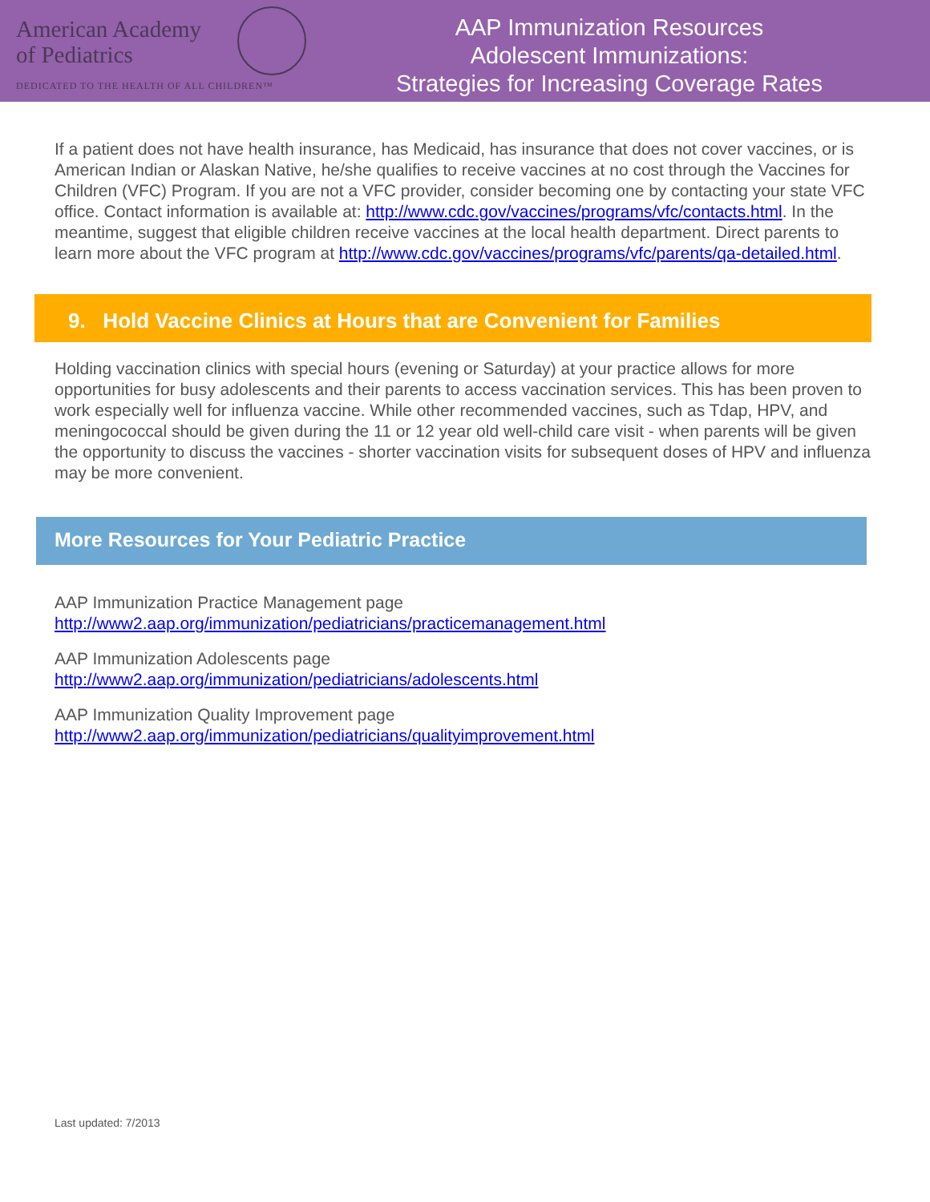American Academy
of Pediatrics
DEDICATED TO THE HEALTH OF ALL CHILDREN™
AAP Immunization Resources
Adolescent Immunizations:
Strategies for Increasing Coverage Rates
If a patient does not have health insurance, has Medicaid, has insurance that does not cover vaccines, or is American Indian or Alaskan Native, he/she qualifies to receive vaccines at no cost through the Vaccines for Children (VFC) Program. If you are not a VFC provider, consider becoming one by contacting your state VFC office. Contact information is available at: http://www.cdc.gov/vaccines/programs/vfc/contacts.html. In the meantime, suggest that eligible children receive vaccines at the local health department. Direct parents to learn more about the VFC program at http://www.cdc.gov/vaccines/programs/vfc/parents/qa-detailed.html.
9. Hold Vaccine Clinics at Hours that are Convenient for Families
Holding vaccination clinics with special hours (evening or Saturday) at your practice allows for more opportunities for busy adolescents and their parents to access vaccination services. This has been proven to work especially well for influenza vaccine. While other recommended vaccines, such as Tdap, HPV, and meningococcal should be given during the 11 or 12 year old well-child care visit - when parents will be given the opportunity to discuss the vaccines - shorter vaccination visits for subsequent doses of HPV and influenza may be more convenient.
More Resources for Your Pediatric Practice
AAP Immunization Practice Management page
http://www2.aap.org/immunization/pediatricians/practicemanagement.html
AAP Immunization Adolescents page
http://www2.aap.org/immunization/pediatricians/adolescents.html
AAP Immunization Quality Improvement page
http://www2.aap.org/immunization/pediatricians/qualityimprovement.html
Last updated: 7/2013